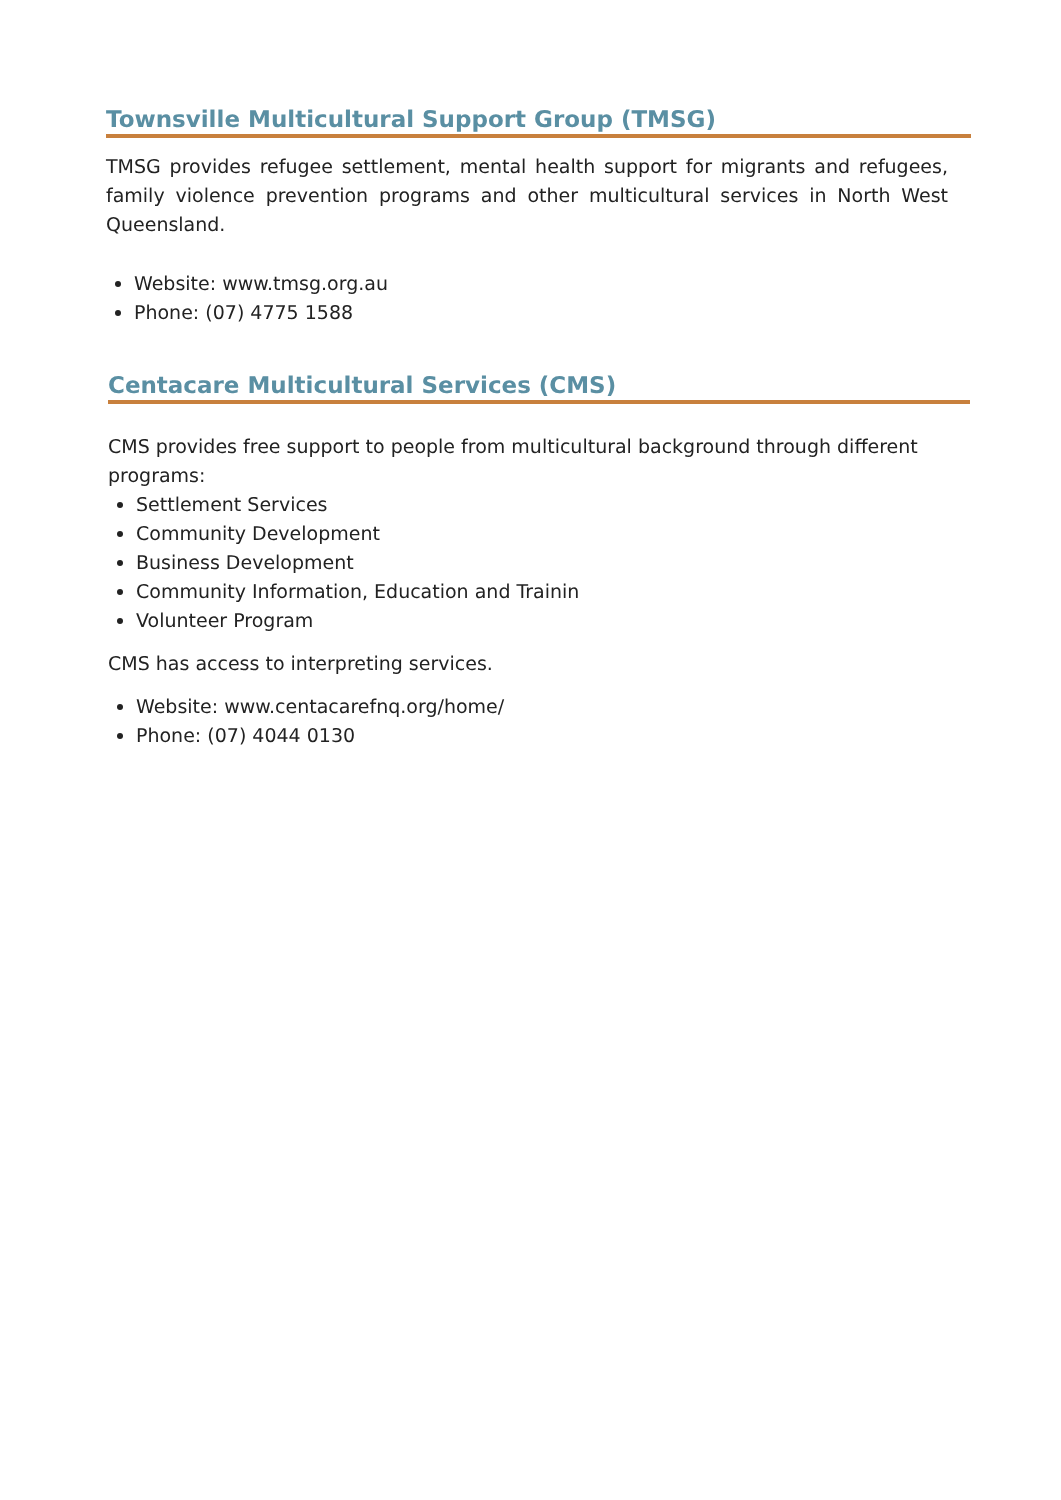Townsville Multicultural Support Group (TMSG)
TMSG provides refugee settlement, mental health support for migrants and refugees, family violence prevention programs and other multicultural services in North West Queensland.
Website: www.tmsg.org.au
Phone: (07) 4775 1588
Centacare Multicultural Services (CMS)
CMS provides free support to people from multicultural background through different programs:
Settlement Services
Community Development
Business Development
Community Information, Education and Trainin
Volunteer Program
CMS has access to interpreting services.
Website: www.centacarefnq.org/home/
Phone: (07) 4044 0130